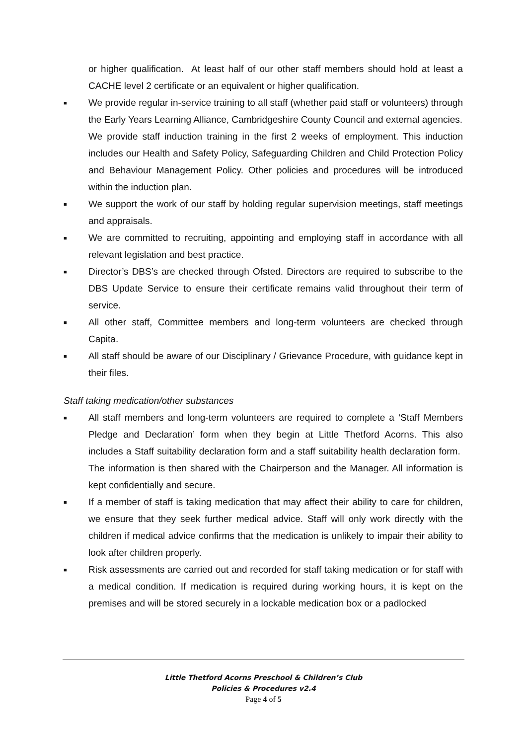or higher qualification. At least half of our other staff members should hold at least a CACHE level 2 certificate or an equivalent or higher qualification.
■
We provide regular in-service training to all staff (whether paid staff or volunteers) through the Early Years Learning Alliance, Cambridgeshire County Council and external agencies.
We provide staff induction training in the first 2 weeks of employment. This induction includes our Health and Safety Policy, Safeguarding Children and Child Protection Policy and Behaviour Management Policy. Other policies and procedures will be introduced within the induction plan.
■
We support the work of our staff by holding regular supervision meetings, staff meetings and appraisals.
■
We are committed to recruiting, appointing and employing staff in accordance with all relevant legislation and best practice.
■
Director’s DBS’s are checked through Ofsted. Directors are required to subscribe to the DBS Update Service to ensure their certificate remains valid throughout their term of service.
■
All other staff, Committee members and long-term volunteers are checked through Capita.
■
All staff should be aware of our Disciplinary / Grievance Procedure, with guidance kept in their files.
Staff taking medication/other substances
■
All staff members and long-term volunteers are required to complete a ‘Staff Members Pledge and Declaration’ form when they begin at Little Thetford Acorns. This also includes a Staff suitability declaration form and a staff suitability health declaration form. The information is then shared with the Chairperson and the Manager. All information is kept confidentially and secure.
■
If a member of staff is taking medication that may affect their ability to care for children, we ensure that they seek further medical advice. Staff will only work directly with the children if medical advice confirms that the medication is unlikely to impair their ability to look after children properly.
■
Risk assessments are carried out and recorded for staff taking medication or for staff with a medical condition. If medication is required during working hours, it is kept on the premises and will be stored securely in a lockable medication box or a padlocked
Little Thetford Acorns Preschool & Children’s Club
Policies & Procedures v2.4
Page 4 of 5